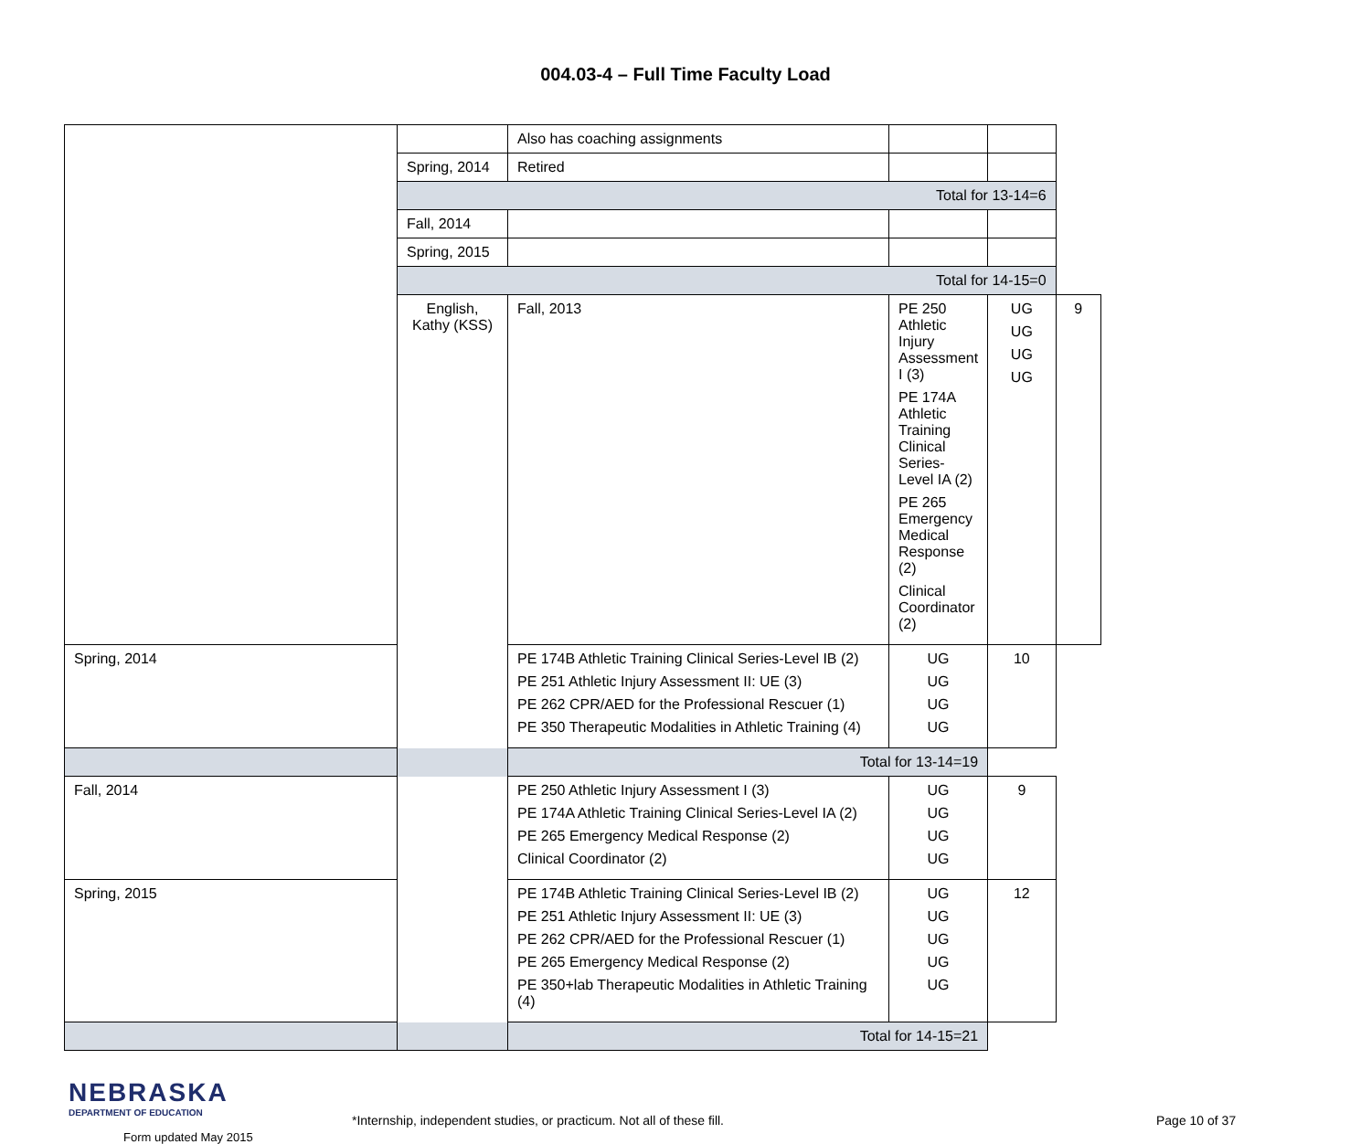004.03-4 – Full Time Faculty Load
| | | Also has coaching assignments | | | |
| | Spring, 2014 | Retired | | | |
| | Total for 13-14=6 | | | | |
| | Fall, 2014 | | | | |
| | Spring, 2015 | | | | |
| | Total for 14-15=0 | | | | |
| | English, Kathy (KSS) | Fall, 2013 | PE 250 Athletic Injury Assessment I (3) PE 174A Athletic Training Clinical Series-Level IA (2) PE 265 Emergency Medical Response (2) Clinical Coordinator (2) | UG UG UG UG | 9 |
| Spring, 2014 | | PE 174B Athletic Training Clinical Series-Level IB (2) PE 251 Athletic Injury Assessment II: UE (3) PE 262 CPR/AED for the Professional Rescuer (1) PE 350 Therapeutic Modalities in Athletic Training (4) | UG UG UG UG | 10 | |
| Total for 13-14=19 | | | | | |
| Fall, 2014 | | PE 250 Athletic Injury Assessment I (3) PE 174A Athletic Training Clinical Series-Level IA (2) PE 265 Emergency Medical Response (2) Clinical Coordinator (2) | UG UG UG UG | 9 | |
| Spring, 2015 | | PE 174B Athletic Training Clinical Series-Level IB (2) PE 251 Athletic Injury Assessment II: UE (3) PE 262 CPR/AED for the Professional Rescuer (1) PE 265 Emergency Medical Response (2) PE 350+lab Therapeutic Modalities in Athletic Training (4) | UG UG UG UG UG | 12 | |
| Total for 14-15=21 | | | | | |
NEBRASKA
DEPARTMENT OF EDUCATION
Form updated May 2015
*Internship, independent studies, or practicum. Not all of these fill. Page 10 of 37